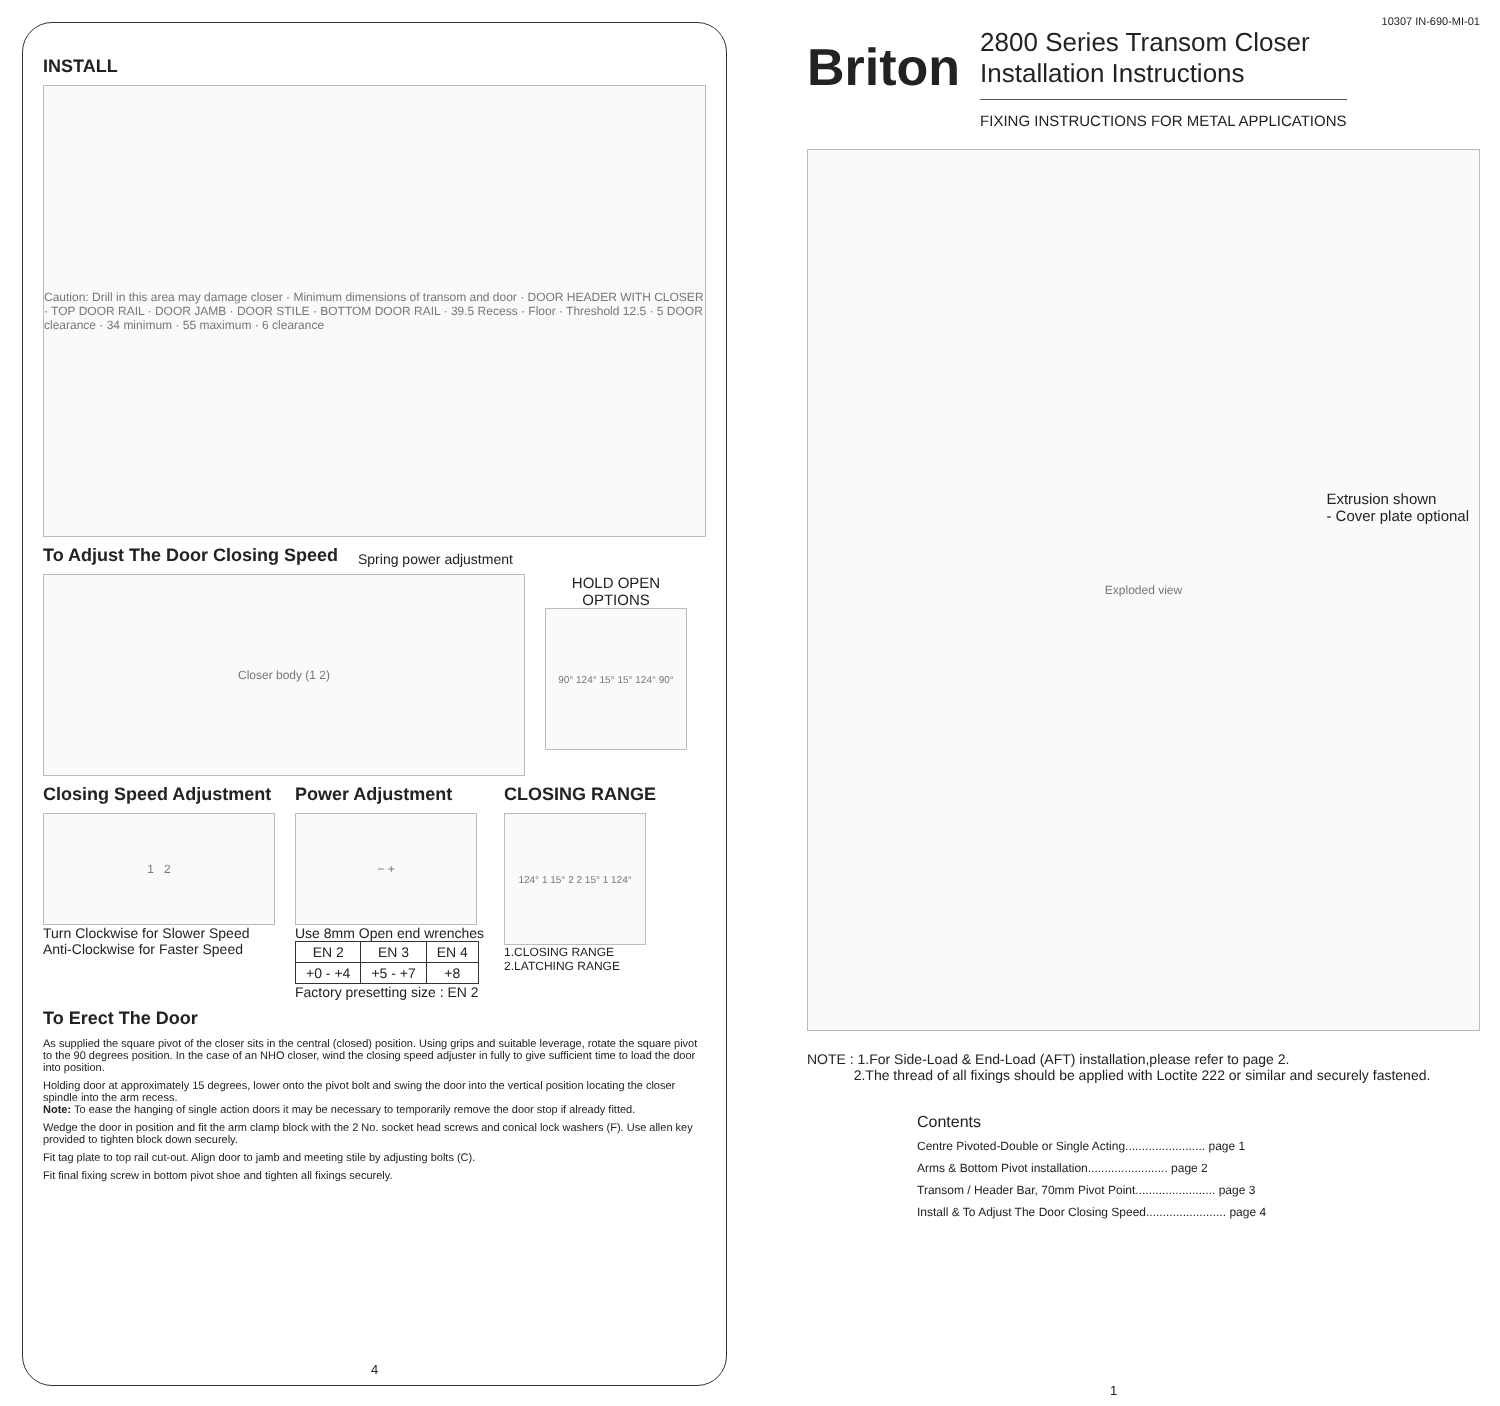INSTALL
Caution: Drill in this area may damage closer · Minimum dimensions of transom and door · DOOR HEADER WITH CLOSER · TOP DOOR RAIL · DOOR JAMB · DOOR STILE · BOTTOM DOOR RAIL · 39.5 Recess · Floor · Threshold 12.5 · 5 DOOR clearance · 34 minimum · 55 maximum · 6 clearance
To Adjust The Door Closing Speed
Spring power adjustment
Closer body (1 2)
HOLD OPEN
OPTIONS
90° 124° 15° 15° 124° 90°
Closing Speed Adjustment
1 2
Turn Clockwise for Slower Speed
Anti-Clockwise for Faster Speed
Power Adjustment
− +
Use 8mm Open end wrenches
| EN 2 | EN 3 | EN 4 |
| +0 - +4 | +5 - +7 | +8 |
Factory presetting size : EN 2
CLOSING RANGE
124° 1 15° 2 2 15° 1 124°
1.CLOSING RANGE
2.LATCHING RANGE
To Erect The Door
As supplied the square pivot of the closer sits in the central (closed) position. Using grips and suitable leverage, rotate the square pivot to the 90 degrees position. In the case of an NHO closer, wind the closing speed adjuster in fully to give sufficient time to load the door into position.
Holding door at approximately 15 degrees, lower onto the pivot bolt and swing the door into the vertical position locating the closer spindle into the arm recess.
Note: To ease the hanging of single action doors it may be necessary to temporarily remove the door stop if already fitted.
Wedge the door in position and fit the arm clamp block with the 2 No. socket head screws and conical lock washers (F). Use allen key provided to tighten block down securely.
Fit tag plate to top rail cut-out. Align door to jamb and meeting stile by adjusting bolts (C).
Fit final fixing screw in bottom pivot shoe and tighten all fixings securely.
4
10307 IN-690-MI-01
Briton
2800 Series Transom Closer
Installation Instructions
FIXING INSTRUCTIONS FOR METAL APPLICATIONS
Exploded view
Extrusion shown
- Cover plate optional
NOTE : 1.For Side-Load & End-Load (AFT) installation,please refer to page 2.
2.The thread of all fixings should be applied with Loctite 222 or similar and securely fastened.
Contents
Centre Pivoted-Double or Single Acting........................ page 1
Arms & Bottom Pivot installation........................ page 2
Transom / Header Bar, 70mm Pivot Point........................ page 3
Install & To Adjust The Door Closing Speed........................ page 4
1